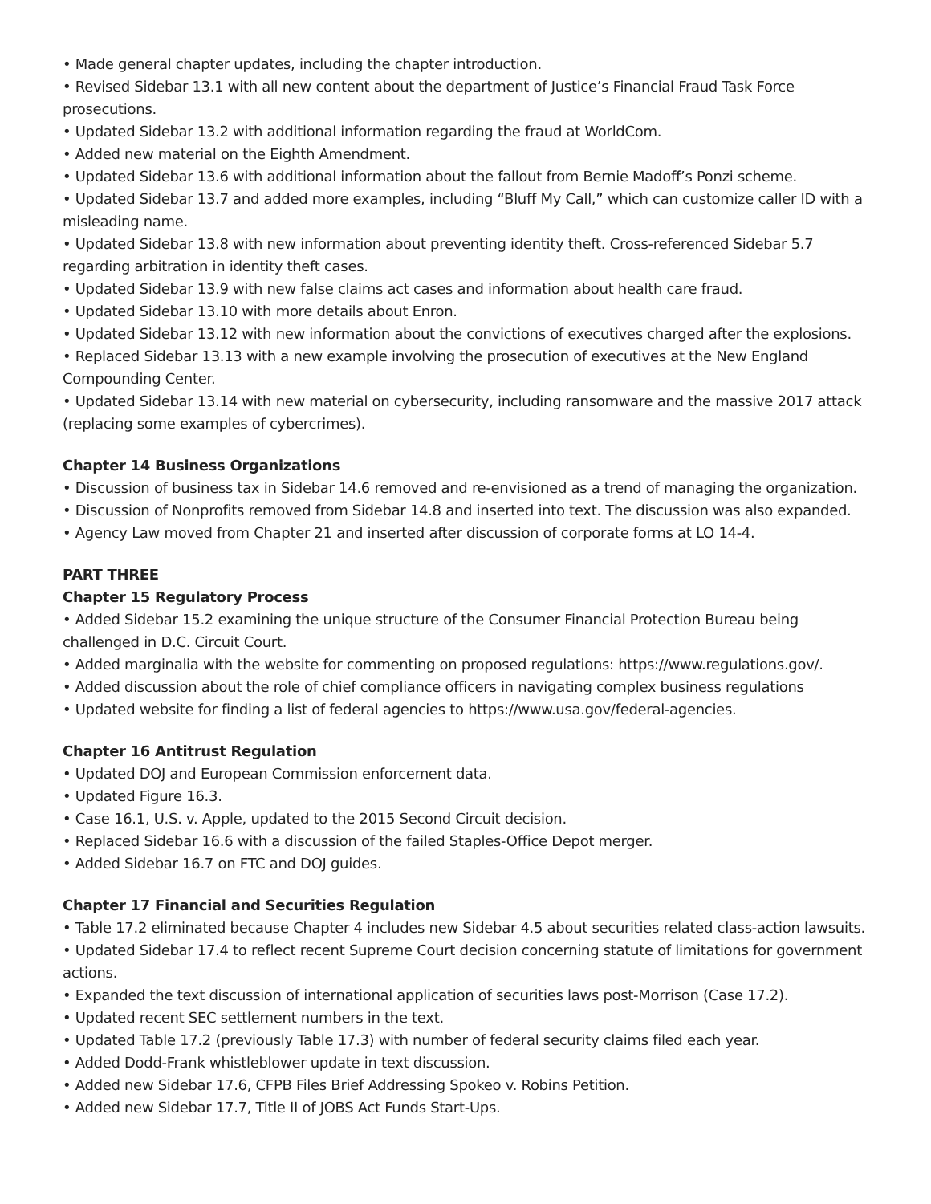• Made general chapter updates, including the chapter introduction.
• Revised Sidebar 13.1 with all new content about the department of Justice’s Financial Fraud Task Force prosecutions.
• Updated Sidebar 13.2 with additional information regarding the fraud at WorldCom.
• Added new material on the Eighth Amendment.
• Updated Sidebar 13.6 with additional information about the fallout from Bernie Madoff’s Ponzi scheme.
• Updated Sidebar 13.7 and added more examples, including “Bluff My Call,” which can customize caller ID with a misleading name.
• Updated Sidebar 13.8 with new information about preventing identity theft. Cross-referenced Sidebar 5.7 regarding arbitration in identity theft cases.
• Updated Sidebar 13.9 with new false claims act cases and information about health care fraud.
• Updated Sidebar 13.10 with more details about Enron.
• Updated Sidebar 13.12 with new information about the convictions of executives charged after the explosions.
• Replaced Sidebar 13.13 with a new example involving the prosecution of executives at the New England Compounding Center.
• Updated Sidebar 13.14 with new material on cybersecurity, including ransomware and the massive 2017 attack (replacing some examples of cybercrimes).
Chapter 14 Business Organizations
• Discussion of business tax in Sidebar 14.6 removed and re-envisioned as a trend of managing the organization.
• Discussion of Nonprofits removed from Sidebar 14.8 and inserted into text. The discussion was also expanded.
• Agency Law moved from Chapter 21 and inserted after discussion of corporate forms at LO 14-4.
PART THREE
Chapter 15 Regulatory Process
• Added Sidebar 15.2 examining the unique structure of the Consumer Financial Protection Bureau being challenged in D.C. Circuit Court.
• Added marginalia with the website for commenting on proposed regulations: https://www.regulations.gov/.
• Added discussion about the role of chief compliance officers in navigating complex business regulations
• Updated website for finding a list of federal agencies to https://www.usa.gov/federal-agencies.
Chapter 16 Antitrust Regulation
• Updated DOJ and European Commission enforcement data.
• Updated Figure 16.3.
• Case 16.1, U.S. v. Apple, updated to the 2015 Second Circuit decision.
• Replaced Sidebar 16.6 with a discussion of the failed Staples-Office Depot merger.
• Added Sidebar 16.7 on FTC and DOJ guides.
Chapter 17 Financial and Securities Regulation
• Table 17.2 eliminated because Chapter 4 includes new Sidebar 4.5 about securities related class-action lawsuits.
• Updated Sidebar 17.4 to reflect recent Supreme Court decision concerning statute of limitations for government actions.
• Expanded the text discussion of international application of securities laws post-Morrison (Case 17.2).
• Updated recent SEC settlement numbers in the text.
• Updated Table 17.2 (previously Table 17.3) with number of federal security claims filed each year.
• Added Dodd-Frank whistleblower update in text discussion.
• Added new Sidebar 17.6, CFPB Files Brief Addressing Spokeo v. Robins Petition.
• Added new Sidebar 17.7, Title II of JOBS Act Funds Start-Ups.